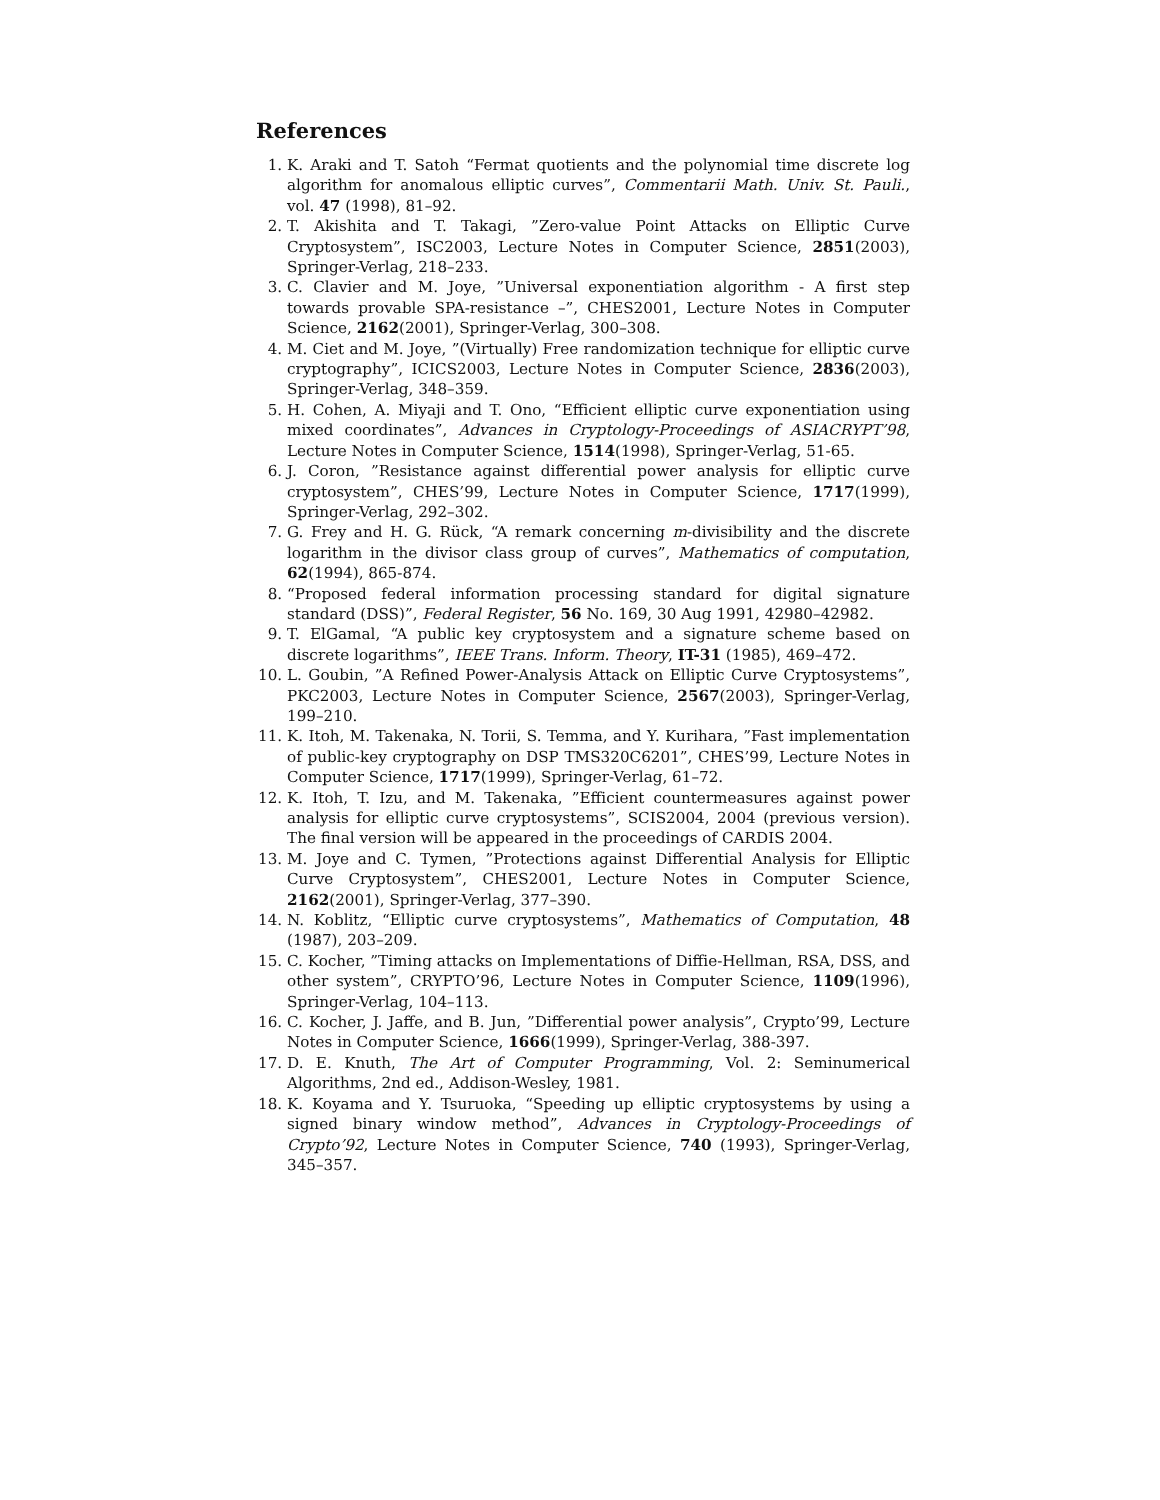References
1. K. Araki and T. Satoh “Fermat quotients and the polynomial time discrete log algorithm for anomalous elliptic curves”, Commentarii Math. Univ. St. Pauli., vol. 47 (1998), 81–92.
2. T. Akishita and T. Takagi, ”Zero-value Point Attacks on Elliptic Curve Cryptosystem”, ISC2003, Lecture Notes in Computer Science, 2851(2003), Springer-Verlag, 218–233.
3. C. Clavier and M. Joye, ”Universal exponentiation algorithm - A first step towards provable SPA-resistance –”, CHES2001, Lecture Notes in Computer Science, 2162(2001), Springer-Verlag, 300–308.
4. M. Ciet and M. Joye, ”(Virtually) Free randomization technique for elliptic curve cryptography”, ICICS2003, Lecture Notes in Computer Science, 2836(2003), Springer-Verlag, 348–359.
5. H. Cohen, A. Miyaji and T. Ono, “Efficient elliptic curve exponentiation using mixed coordinates”, Advances in Cryptology-Proceedings of ASIACRYPT’98, Lecture Notes in Computer Science, 1514(1998), Springer-Verlag, 51-65.
6. J. Coron, ”Resistance against differential power analysis for elliptic curve cryptosystem”, CHES’99, Lecture Notes in Computer Science, 1717(1999), Springer-Verlag, 292–302.
7. G. Frey and H. G. Rück, “A remark concerning m-divisibility and the discrete logarithm in the divisor class group of curves”, Mathematics of computation, 62(1994), 865-874.
8. “Proposed federal information processing standard for digital signature standard (DSS)”, Federal Register, 56 No. 169, 30 Aug 1991, 42980–42982.
9. T. ElGamal, “A public key cryptosystem and a signature scheme based on discrete logarithms”, IEEE Trans. Inform. Theory, IT-31 (1985), 469–472.
10. L. Goubin, ”A Refined Power-Analysis Attack on Elliptic Curve Cryptosystems”, PKC2003, Lecture Notes in Computer Science, 2567(2003), Springer-Verlag, 199–210.
11. K. Itoh, M. Takenaka, N. Torii, S. Temma, and Y. Kurihara, ”Fast implementation of public-key cryptography on DSP TMS320C6201”, CHES’99, Lecture Notes in Computer Science, 1717(1999), Springer-Verlag, 61–72.
12. K. Itoh, T. Izu, and M. Takenaka, ”Efficient countermeasures against power analysis for elliptic curve cryptosystems”, SCIS2004, 2004 (previous version). The final version will be appeared in the proceedings of CARDIS 2004.
13. M. Joye and C. Tymen, ”Protections against Differential Analysis for Elliptic Curve Cryptosystem”, CHES2001, Lecture Notes in Computer Science, 2162(2001), Springer-Verlag, 377–390.
14. N. Koblitz, “Elliptic curve cryptosystems”, Mathematics of Computation, 48 (1987), 203–209.
15. C. Kocher, ”Timing attacks on Implementations of Diffie-Hellman, RSA, DSS, and other system”, CRYPTO’96, Lecture Notes in Computer Science, 1109(1996), Springer-Verlag, 104–113.
16. C. Kocher, J. Jaffe, and B. Jun, ”Differential power analysis”, Crypto’99, Lecture Notes in Computer Science, 1666(1999), Springer-Verlag, 388-397.
17. D. E. Knuth, The Art of Computer Programming, Vol. 2: Seminumerical Algorithms, 2nd ed., Addison-Wesley, 1981.
18. K. Koyama and Y. Tsuruoka, “Speeding up elliptic cryptosystems by using a signed binary window method”, Advances in Cryptology-Proceedings of Crypto’92, Lecture Notes in Computer Science, 740 (1993), Springer-Verlag, 345–357.